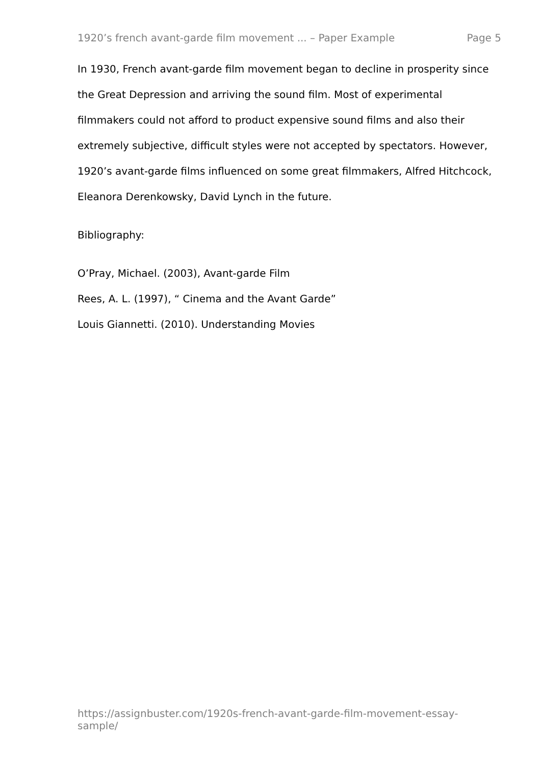1920’s french avant-garde film movement ... – Paper Example Page 5
In 1930, French avant-garde film movement began to decline in prosperity since the Great Depression and arriving the sound film. Most of experimental filmmakers could not afford to product expensive sound films and also their extremely subjective, difficult styles were not accepted by spectators. However, 1920’s avant-garde films influenced on some great filmmakers, Alfred Hitchcock, Eleanora Derenkowsky, David Lynch in the future.
Bibliography:
O’Pray, Michael. (2003), Avant-garde Film
Rees, A. L. (1997), “ Cinema and the Avant Garde”
Louis Giannetti. (2010). Understanding Movies
https://assignbuster.com/1920s-french-avant-garde-film-movement-essay-sample/